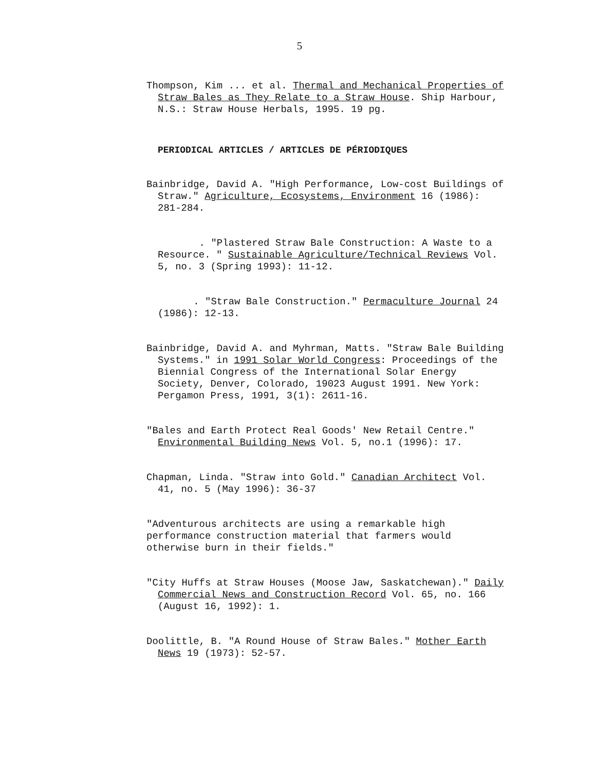5
Thompson, Kim ... et al. Thermal and Mechanical Properties of Straw Bales as They Relate to a Straw House. Ship Harbour, N.S.: Straw House Herbals, 1995. 19 pg.
PERIODICAL ARTICLES / ARTICLES DE PÉRIODIQUES
Bainbridge, David A. "High Performance, Low-cost Buildings of Straw." Agriculture, Ecosystems, Environment 16 (1986): 281-284.
. "Plastered Straw Bale Construction: A Waste to a Resource. " Sustainable Agriculture/Technical Reviews Vol. 5, no. 3 (Spring 1993): 11-12.
. "Straw Bale Construction." Permaculture Journal 24 (1986): 12-13.
Bainbridge, David A. and Myhrman, Matts. "Straw Bale Building Systems." in 1991 Solar World Congress: Proceedings of the Biennial Congress of the International Solar Energy Society, Denver, Colorado, 19023 August 1991. New York: Pergamon Press, 1991, 3(1): 2611-16.
"Bales and Earth Protect Real Goods' New Retail Centre." Environmental Building News Vol. 5, no.1 (1996): 17.
Chapman, Linda. "Straw into Gold." Canadian Architect Vol. 41, no. 5 (May 1996): 36-37
"Adventurous architects are using a remarkable high performance construction material that farmers would otherwise burn in their fields."
"City Huffs at Straw Houses (Moose Jaw, Saskatchewan)." Daily Commercial News and Construction Record Vol. 65, no. 166 (August 16, 1992): 1.
Doolittle, B. "A Round House of Straw Bales." Mother Earth News 19 (1973): 52-57.